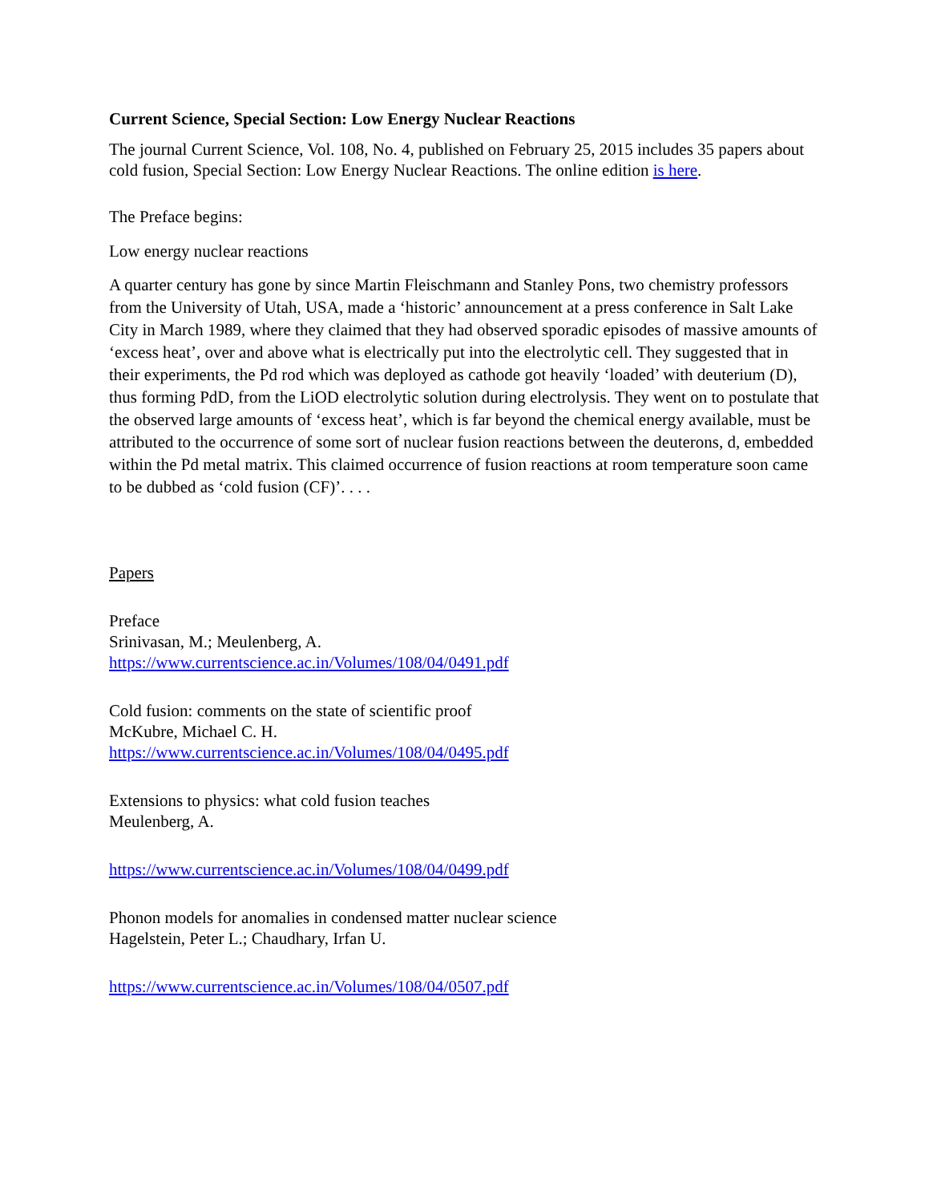Current Science, Special Section: Low Energy Nuclear Reactions
The journal Current Science, Vol. 108, No. 4, published on February 25, 2015 includes 35 papers about cold fusion, Special Section: Low Energy Nuclear Reactions. The online edition is here.
The Preface begins:
Low energy nuclear reactions
A quarter century has gone by since Martin Fleischmann and Stanley Pons, two chemistry professors from the University of Utah, USA, made a ‘historic’ announcement at a press conference in Salt Lake City in March 1989, where they claimed that they had observed sporadic episodes of massive amounts of ‘excess heat’, over and above what is electrically put into the electrolytic cell. They suggested that in their experiments, the Pd rod which was deployed as cathode got heavily ‘loaded’ with deuterium (D), thus forming PdD, from the LiOD electrolytic solution during electrolysis. They went on to postulate that the observed large amounts of ‘excess heat’, which is far beyond the chemical energy available, must be attributed to the occurrence of some sort of nuclear fusion reactions between the deuterons, d, embedded within the Pd metal matrix. This claimed occurrence of fusion reactions at room temperature soon came to be dubbed as ‘cold fusion (CF)’. . . .
Papers
Preface
Srinivasan, M.; Meulenberg, A.
https://www.currentscience.ac.in/Volumes/108/04/0491.pdf
Cold fusion: comments on the state of scientific proof
McKubre, Michael C. H.
https://www.currentscience.ac.in/Volumes/108/04/0495.pdf
Extensions to physics: what cold fusion teaches
Meulenberg, A.
https://www.currentscience.ac.in/Volumes/108/04/0499.pdf
Phonon models for anomalies in condensed matter nuclear science
Hagelstein, Peter L.; Chaudhary, Irfan U.
https://www.currentscience.ac.in/Volumes/108/04/0507.pdf